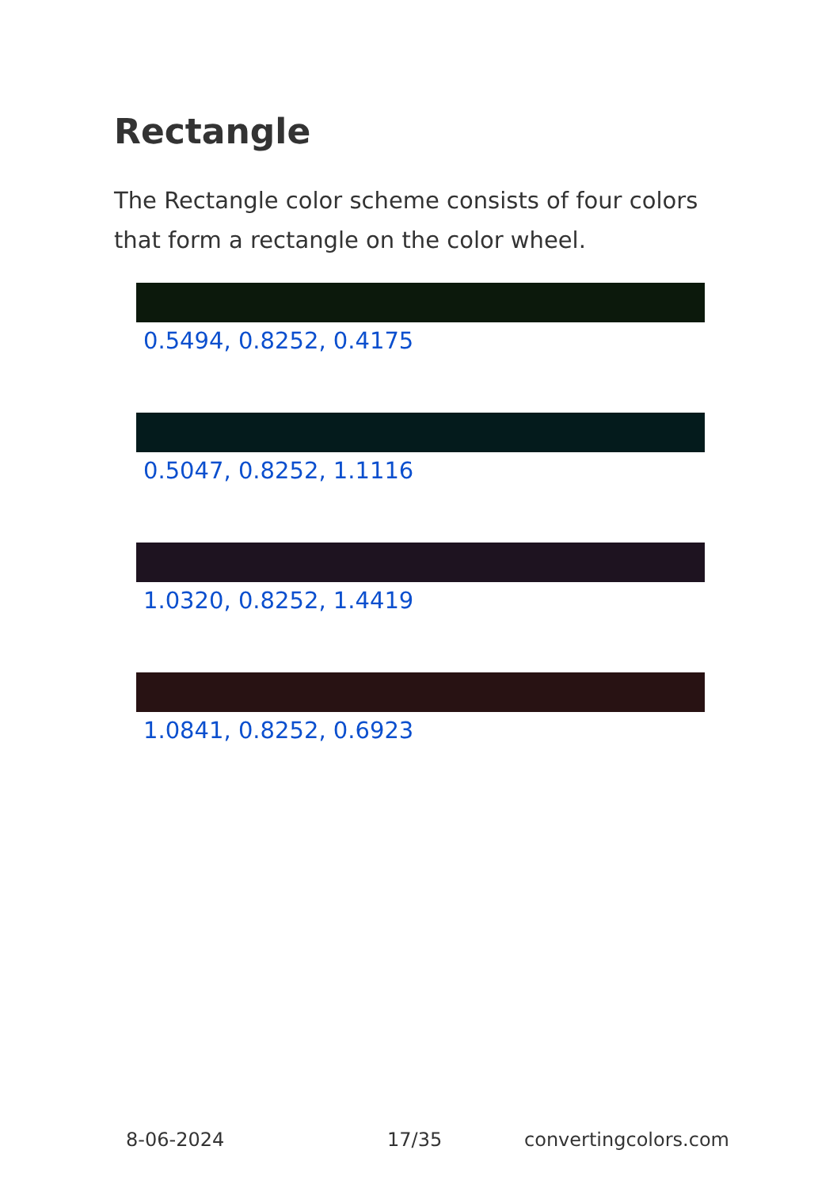Rectangle
The Rectangle color scheme consists of four colors that form a rectangle on the color wheel.
0.5494, 0.8252, 0.4175
0.5047, 0.8252, 1.1116
1.0320, 0.8252, 1.4419
1.0841, 0.8252, 0.6923
8-06-2024 17/35 convertingcolors.com